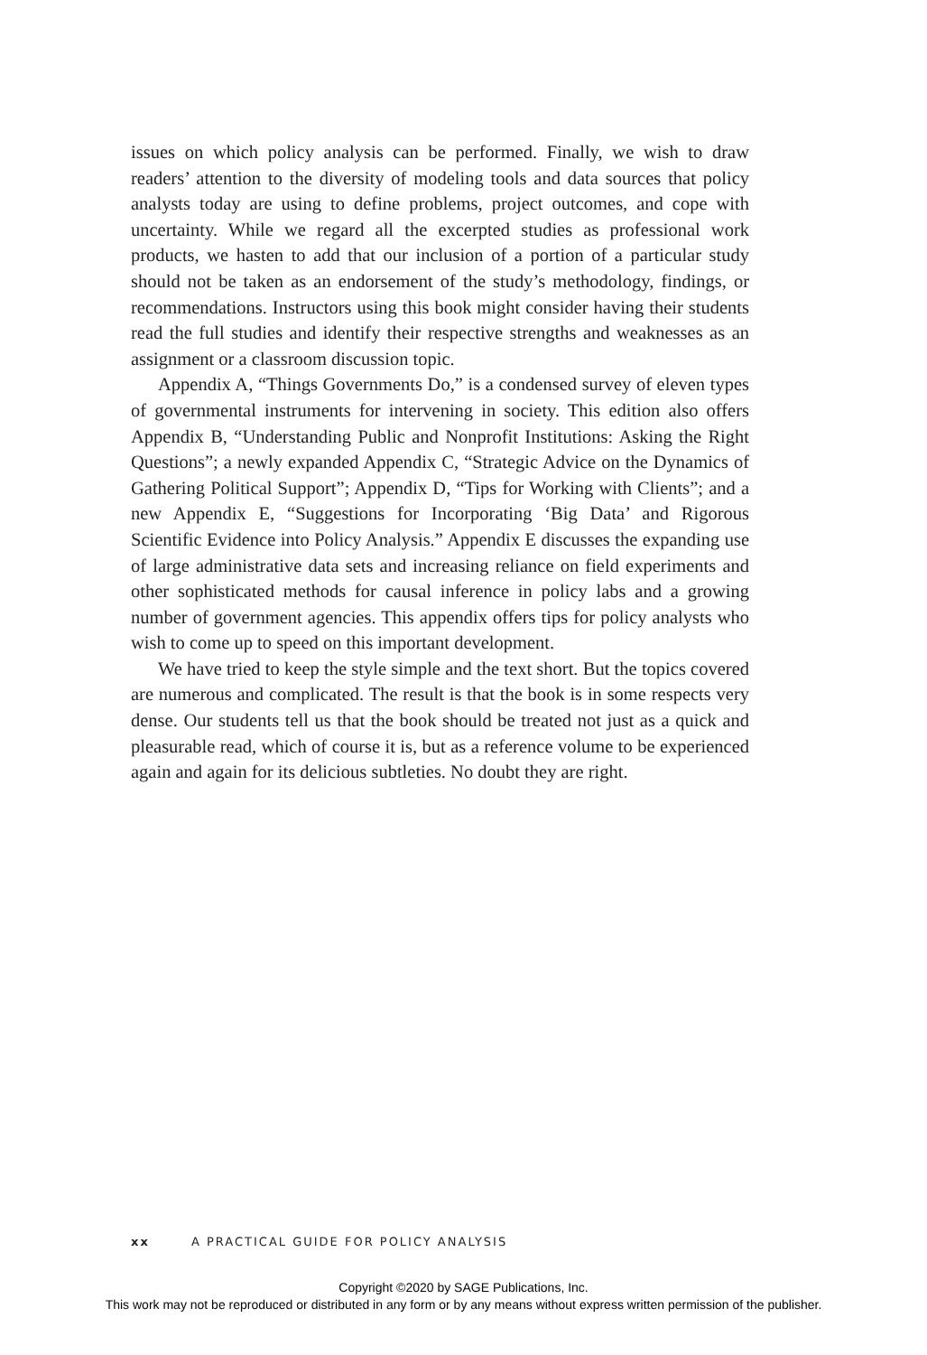issues on which policy analysis can be performed. Finally, we wish to draw readers’ attention to the diversity of modeling tools and data sources that policy analysts today are using to define problems, project outcomes, and cope with uncertainty. While we regard all the excerpted studies as professional work products, we hasten to add that our inclusion of a portion of a particular study should not be taken as an endorsement of the study’s methodology, findings, or recommendations. Instructors using this book might consider having their students read the full studies and identify their respective strengths and weaknesses as an assignment or a classroom discussion topic.
Appendix A, “Things Governments Do,” is a condensed survey of eleven types of governmental instruments for intervening in society. This edition also offers Appendix B, “Understanding Public and Nonprofit Institutions: Asking the Right Questions”; a newly expanded Appendix C, “Strategic Advice on the Dynamics of Gathering Political Support”; Appendix D, “Tips for Working with Clients”; and a new Appendix E, “Suggestions for Incorporating ‘Big Data’ and Rigorous Scientific Evidence into Policy Analysis.” Appendix E discusses the expanding use of large administrative data sets and increasing reliance on field experiments and other sophisticated methods for causal inference in policy labs and a growing number of government agencies. This appendix offers tips for policy analysts who wish to come up to speed on this important development.
We have tried to keep the style simple and the text short. But the topics covered are numerous and complicated. The result is that the book is in some respects very dense. Our students tell us that the book should be treated not just as a quick and pleasurable read, which of course it is, but as a reference volume to be experienced again and again for its delicious subtleties. No doubt they are right.
xx A PRACTICAL GUIDE FOR POLICY ANALYSIS
Copyright ©2020 by SAGE Publications, Inc.
This work may not be reproduced or distributed in any form or by any means without express written permission of the publisher.